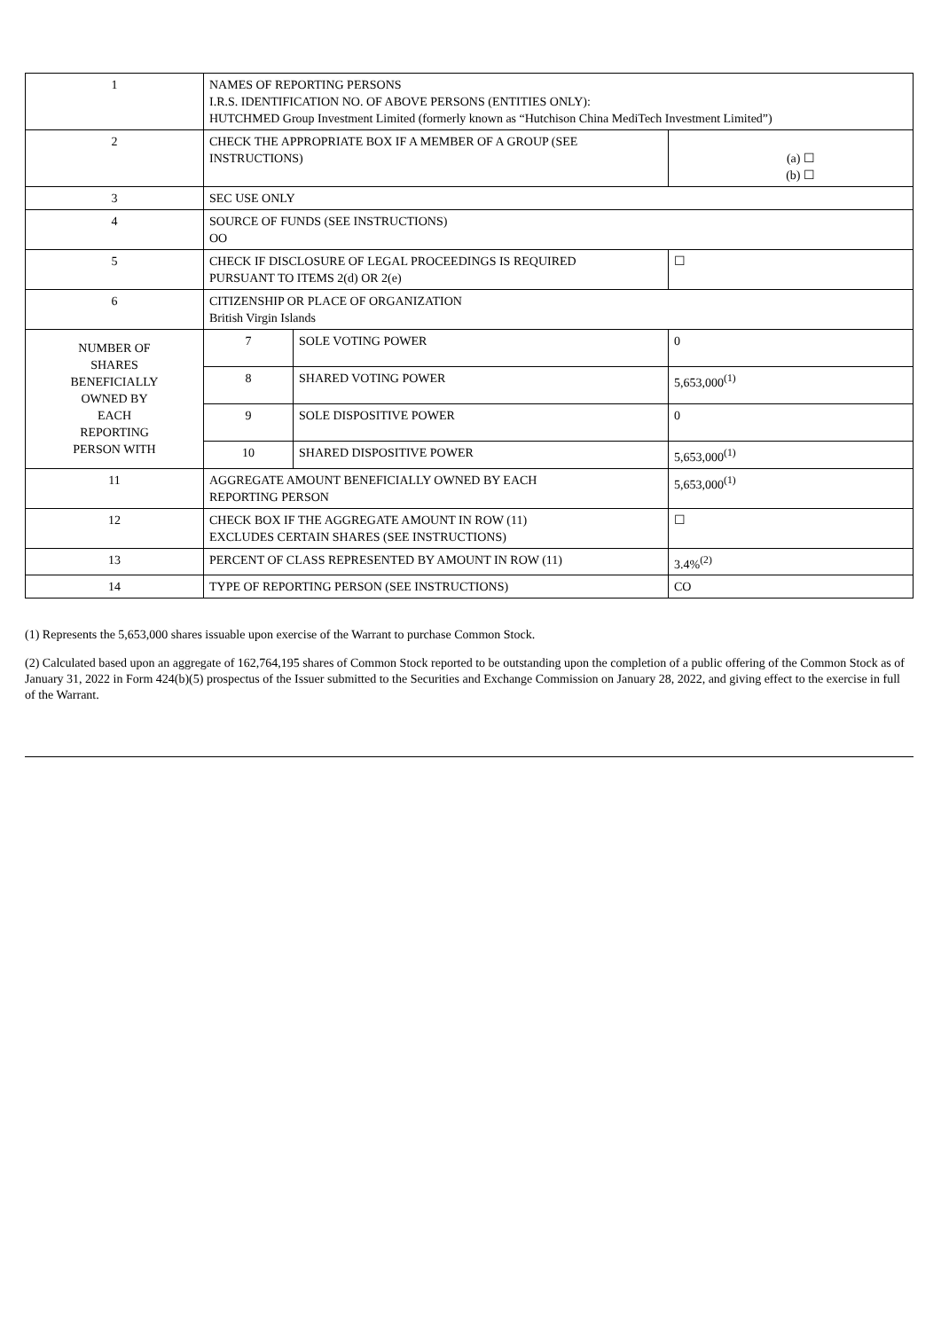| 1 | NAMES OF REPORTING PERSONS I.R.S. IDENTIFICATION NO. OF ABOVE PERSONS (ENTITIES ONLY): HUTCHMED Group Investment Limited (formerly known as “Hutchison China MediTech Investment Limited”) | | |
| 2 | CHECK THE APPROPRIATE BOX IF A MEMBER OF A GROUP (SEE INSTRUCTIONS) | | (a) ☐ (b) ☐ |
| 3 | SEC USE ONLY | | |
| 4 | SOURCE OF FUNDS (SEE INSTRUCTIONS) OO | | |
| 5 | CHECK IF DISCLOSURE OF LEGAL PROCEEDINGS IS REQUIRED PURSUANT TO ITEMS 2(d) OR 2(e) | | ☐ |
| 6 | CITIZENSHIP OR PLACE OF ORGANIZATION British Virgin Islands | | |
| NUMBER OF SHARES BENEFICIALLY OWNED BY EACH REPORTING PERSON WITH | 7 | SOLE VOTING POWER | 0 |
| | 8 | SHARED VOTING POWER | 5,653,000<sup>(1)</sup> |
| | 9 | SOLE DISPOSITIVE POWER | 0 |
| | 10 | SHARED DISPOSITIVE POWER | 5,653,000<sup>(1)</sup> |
| 11 | AGGREGATE AMOUNT BENEFICIALLY OWNED BY EACH REPORTING PERSON | | 5,653,000<sup>(1)</sup> |
| 12 | CHECK BOX IF THE AGGREGATE AMOUNT IN ROW (11) EXCLUDES CERTAIN SHARES (SEE INSTRUCTIONS) | | ☐ |
| 13 | PERCENT OF CLASS REPRESENTED BY AMOUNT IN ROW (11) | | 3.4%<sup>(2)</sup> |
| 14 | TYPE OF REPORTING PERSON (SEE INSTRUCTIONS) | | CO |
(1) Represents the 5,653,000 shares issuable upon exercise of the Warrant to purchase Common Stock.
(2) Calculated based upon an aggregate of 162,764,195 shares of Common Stock reported to be outstanding upon the completion of a public offering of the Common Stock as of January 31, 2022 in Form 424(b)(5) prospectus of the Issuer submitted to the Securities and Exchange Commission on January 28, 2022, and giving effect to the exercise in full of the Warrant.